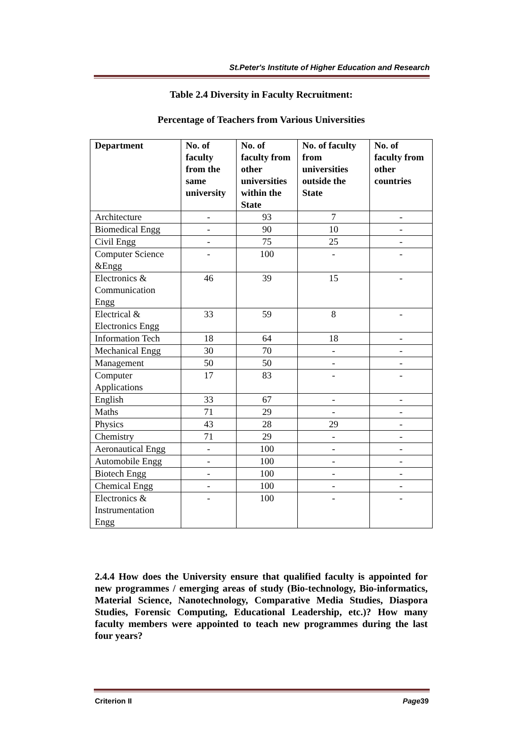St.Peter's Institute of Higher Education and Research
Table 2.4 Diversity in Faculty Recruitment:
Percentage of Teachers from Various Universities
| Department | No. of faculty from the same university | No. of faculty from other universities within the State | No. of faculty from universities outside the State | No. of faculty from other countries |
| --- | --- | --- | --- | --- |
| Architecture | - | 93 | 7 | - |
| Biomedical Engg | - | 90 | 10 | - |
| Civil Engg | - | 75 | 25 | - |
| Computer Science &Engg | - | 100 | - | - |
| Electronics & Communication Engg | 46 | 39 | 15 | - |
| Electrical & Electronics Engg | 33 | 59 | 8 | - |
| Information Tech | 18 | 64 | 18 | - |
| Mechanical Engg | 30 | 70 | - | - |
| Management | 50 | 50 | - | - |
| Computer Applications | 17 | 83 | - | - |
| English | 33 | 67 | - | - |
| Maths | 71 | 29 | - | - |
| Physics | 43 | 28 | 29 | - |
| Chemistry | 71 | 29 | - | - |
| Aeronautical Engg | - | 100 | - | - |
| Automobile Engg | - | 100 | - | - |
| Biotech Engg | - | 100 | - | - |
| Chemical Engg | - | 100 | - | - |
| Electronics & Instrumentation Engg | - | 100 | - | - |
2.4.4 How does the University ensure that qualified faculty is appointed for new programmes / emerging areas of study (Bio-technology, Bio-informatics, Material Science, Nanotechnology, Comparative Media Studies, Diaspora Studies, Forensic Computing, Educational Leadership, etc.)? How many faculty members were appointed to teach new programmes during the last four years?
Criterion II Page39